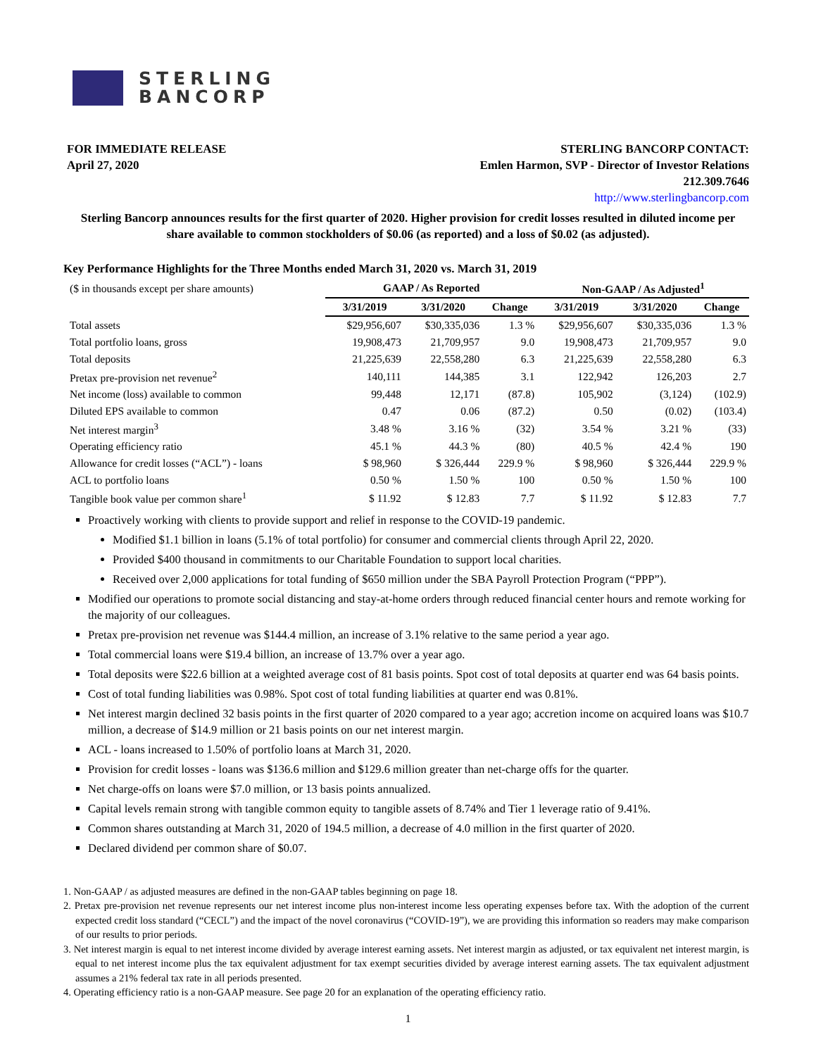STERLING
BANCORP
FOR IMMEDIATE RELEASE
April 27, 2020
STERLING BANCORP CONTACT:
Emlen Harmon, SVP - Director of Investor Relations
212.309.7646
http://www.sterlingbancorp.com
Sterling Bancorp announces results for the first quarter of 2020. Higher provision for credit losses resulted in diluted income per share available to common stockholders of $0.06 (as reported) and a loss of $0.02 (as adjusted).
Key Performance Highlights for the Three Months ended March 31, 2020 vs. March 31, 2019
| ($ in thousands except per share amounts) | GAAP / As Reported | | | Non-GAAP / As Adjusted<sup>1</sup> | | |
| | 3/31/2019 | 3/31/2020 | Change | 3/31/2019 | 3/31/2020 | Change |
| Total assets | $29,956,607 | $30,335,036 | 1.3 % | $29,956,607 | $30,335,036 | 1.3 % |
| Total portfolio loans, gross | 19,908,473 | 21,709,957 | 9.0 | 19,908,473 | 21,709,957 | 9.0 |
| Total deposits | 21,225,639 | 22,558,280 | 6.3 | 21,225,639 | 22,558,280 | 6.3 |
| Pretax pre-provision net revenue<sup>2</sup> | 140,111 | 144,385 | 3.1 | 122,942 | 126,203 | 2.7 |
| Net income (loss) available to common | 99,448 | 12,171 | (87.8) | 105,902 | (3,124) | (102.9) |
| Diluted EPS available to common | 0.47 | 0.06 | (87.2) | 0.50 | (0.02) | (103.4) |
| Net interest margin<sup>3</sup> | 3.48 % | 3.16 % | (32) | 3.54 % | 3.21 % | (33) |
| Operating efficiency ratio | 45.1 % | 44.3 % | (80) | 40.5 % | 42.4 % | 190 |
| Allowance for credit losses (“ACL”) - loans | $ 98,960 | $ 326,444 | 229.9 % | $ 98,960 | $ 326,444 | 229.9 % |
| ACL to portfolio loans | 0.50 % | 1.50 % | 100 | 0.50 % | 1.50 % | 100 |
| Tangible book value per common share<sup>1</sup> | $ 11.92 | $ 12.83 | 7.7 | $ 11.92 | $ 12.83 | 7.7 |
Proactively working with clients to provide support and relief in response to the COVID-19 pandemic.
Modified $1.1 billion in loans (5.1% of total portfolio) for consumer and commercial clients through April 22, 2020.
Provided $400 thousand in commitments to our Charitable Foundation to support local charities.
Received over 2,000 applications for total funding of $650 million under the SBA Payroll Protection Program (“PPP”).
Modified our operations to promote social distancing and stay-at-home orders through reduced financial center hours and remote working for the majority of our colleagues.
Pretax pre-provision net revenue was $144.4 million, an increase of 3.1% relative to the same period a year ago.
Total commercial loans were $19.4 billion, an increase of 13.7% over a year ago.
Total deposits were $22.6 billion at a weighted average cost of 81 basis points. Spot cost of total deposits at quarter end was 64 basis points.
Cost of total funding liabilities was 0.98%. Spot cost of total funding liabilities at quarter end was 0.81%.
Net interest margin declined 32 basis points in the first quarter of 2020 compared to a year ago; accretion income on acquired loans was $10.7 million, a decrease of $14.9 million or 21 basis points on our net interest margin.
ACL - loans increased to 1.50% of portfolio loans at March 31, 2020.
Provision for credit losses - loans was $136.6 million and $129.6 million greater than net-charge offs for the quarter.
Net charge-offs on loans were $7.0 million, or 13 basis points annualized.
Capital levels remain strong with tangible common equity to tangible assets of 8.74% and Tier 1 leverage ratio of 9.41%.
Common shares outstanding at March 31, 2020 of 194.5 million, a decrease of 4.0 million in the first quarter of 2020.
Declared dividend per common share of $0.07.
1. Non-GAAP / as adjusted measures are defined in the non-GAAP tables beginning on page 18.
2. Pretax pre-provision net revenue represents our net interest income plus non-interest income less operating expenses before tax. With the adoption of the current expected credit loss standard (“CECL”) and the impact of the novel coronavirus (“COVID-19”), we are providing this information so readers may make comparison of our results to prior periods.
3. Net interest margin is equal to net interest income divided by average interest earning assets. Net interest margin as adjusted, or tax equivalent net interest margin, is equal to net interest income plus the tax equivalent adjustment for tax exempt securities divided by average interest earning assets. The tax equivalent adjustment assumes a 21% federal tax rate in all periods presented.
4. Operating efficiency ratio is a non-GAAP measure. See page 20 for an explanation of the operating efficiency ratio.
1